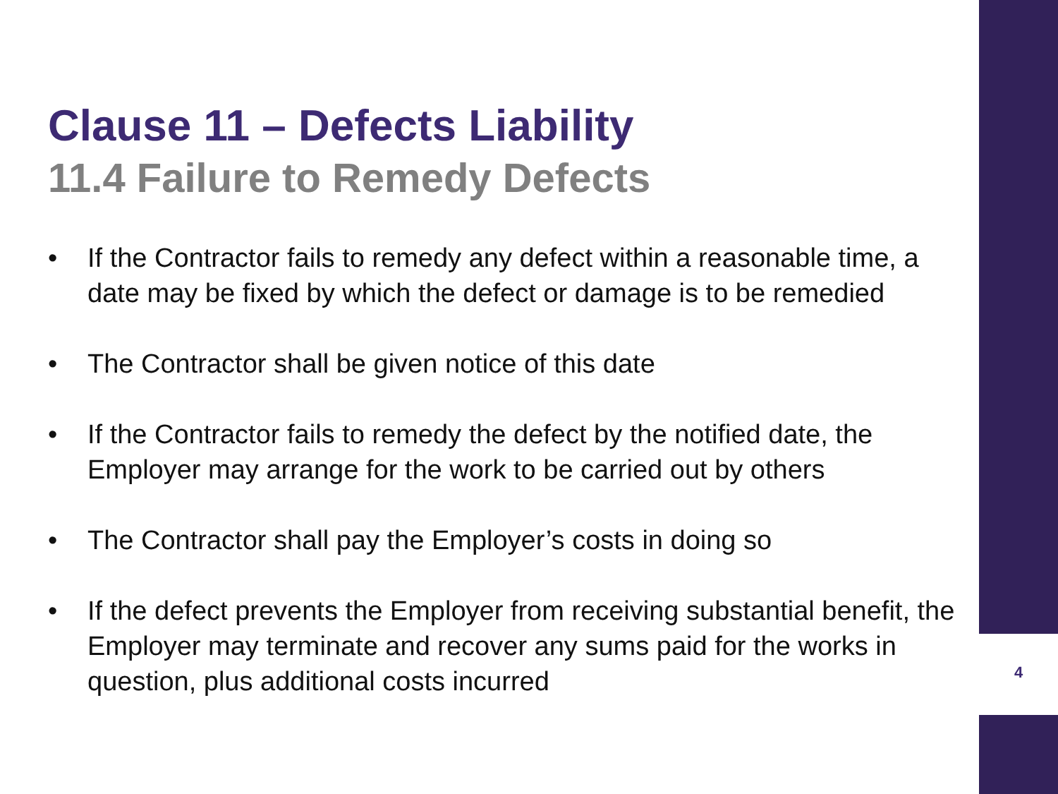Clause 11 – Defects Liability
11.4 Failure to Remedy Defects
• If the Contractor fails to remedy any defect within a reasonable time, a date may be fixed by which the defect or damage is to be remedied
• The Contractor shall be given notice of this date
• If the Contractor fails to remedy the defect by the notified date, the Employer may arrange for the work to be carried out by others
• The Contractor shall pay the Employer’s costs in doing so
• If the defect prevents the Employer from receiving substantial benefit, the Employer may terminate and recover any sums paid for the works in question, plus additional costs incurred
4